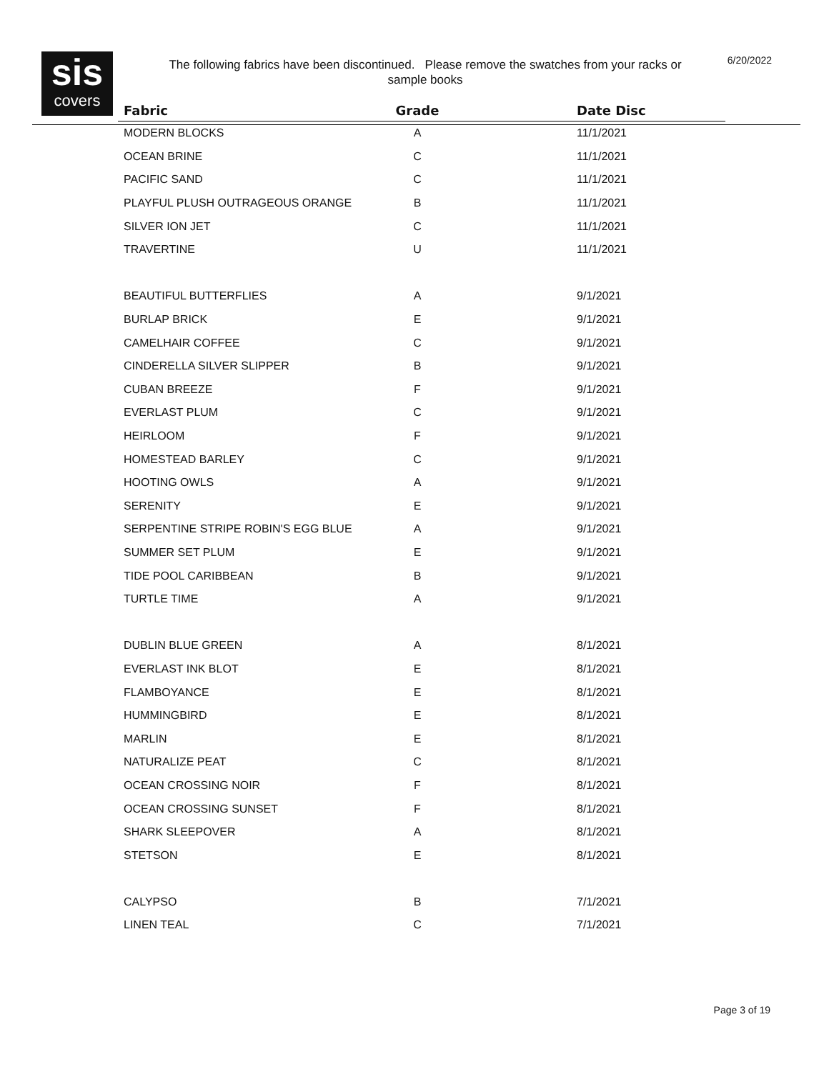sis
covers
The following fabrics have been discontinued. Please remove the swatches from your racks or sample books
6/20/2022
| Fabric | Grade | Date Disc |
| --- | --- | --- |
| MODERN BLOCKS | A | 11/1/2021 |
| OCEAN BRINE | C | 11/1/2021 |
| PACIFIC SAND | C | 11/1/2021 |
| PLAYFUL PLUSH OUTRAGEOUS ORANGE | B | 11/1/2021 |
| SILVER ION JET | C | 11/1/2021 |
| TRAVERTINE | U | 11/1/2021 |
| BEAUTIFUL BUTTERFLIES | A | 9/1/2021 |
| BURLAP BRICK | E | 9/1/2021 |
| CAMELHAIR COFFEE | C | 9/1/2021 |
| CINDERELLA SILVER SLIPPER | B | 9/1/2021 |
| CUBAN BREEZE | F | 9/1/2021 |
| EVERLAST PLUM | C | 9/1/2021 |
| HEIRLOOM | F | 9/1/2021 |
| HOMESTEAD BARLEY | C | 9/1/2021 |
| HOOTING OWLS | A | 9/1/2021 |
| SERENITY | E | 9/1/2021 |
| SERPENTINE STRIPE ROBIN'S EGG BLUE | A | 9/1/2021 |
| SUMMER SET PLUM | E | 9/1/2021 |
| TIDE POOL CARIBBEAN | B | 9/1/2021 |
| TURTLE TIME | A | 9/1/2021 |
| DUBLIN BLUE GREEN | A | 8/1/2021 |
| EVERLAST INK BLOT | E | 8/1/2021 |
| FLAMBOYANCE | E | 8/1/2021 |
| HUMMINGBIRD | E | 8/1/2021 |
| MARLIN | E | 8/1/2021 |
| NATURALIZE PEAT | C | 8/1/2021 |
| OCEAN CROSSING NOIR | F | 8/1/2021 |
| OCEAN CROSSING SUNSET | F | 8/1/2021 |
| SHARK SLEEPOVER | A | 8/1/2021 |
| STETSON | E | 8/1/2021 |
| CALYPSO | B | 7/1/2021 |
| LINEN TEAL | C | 7/1/2021 |
Page 3 of 19